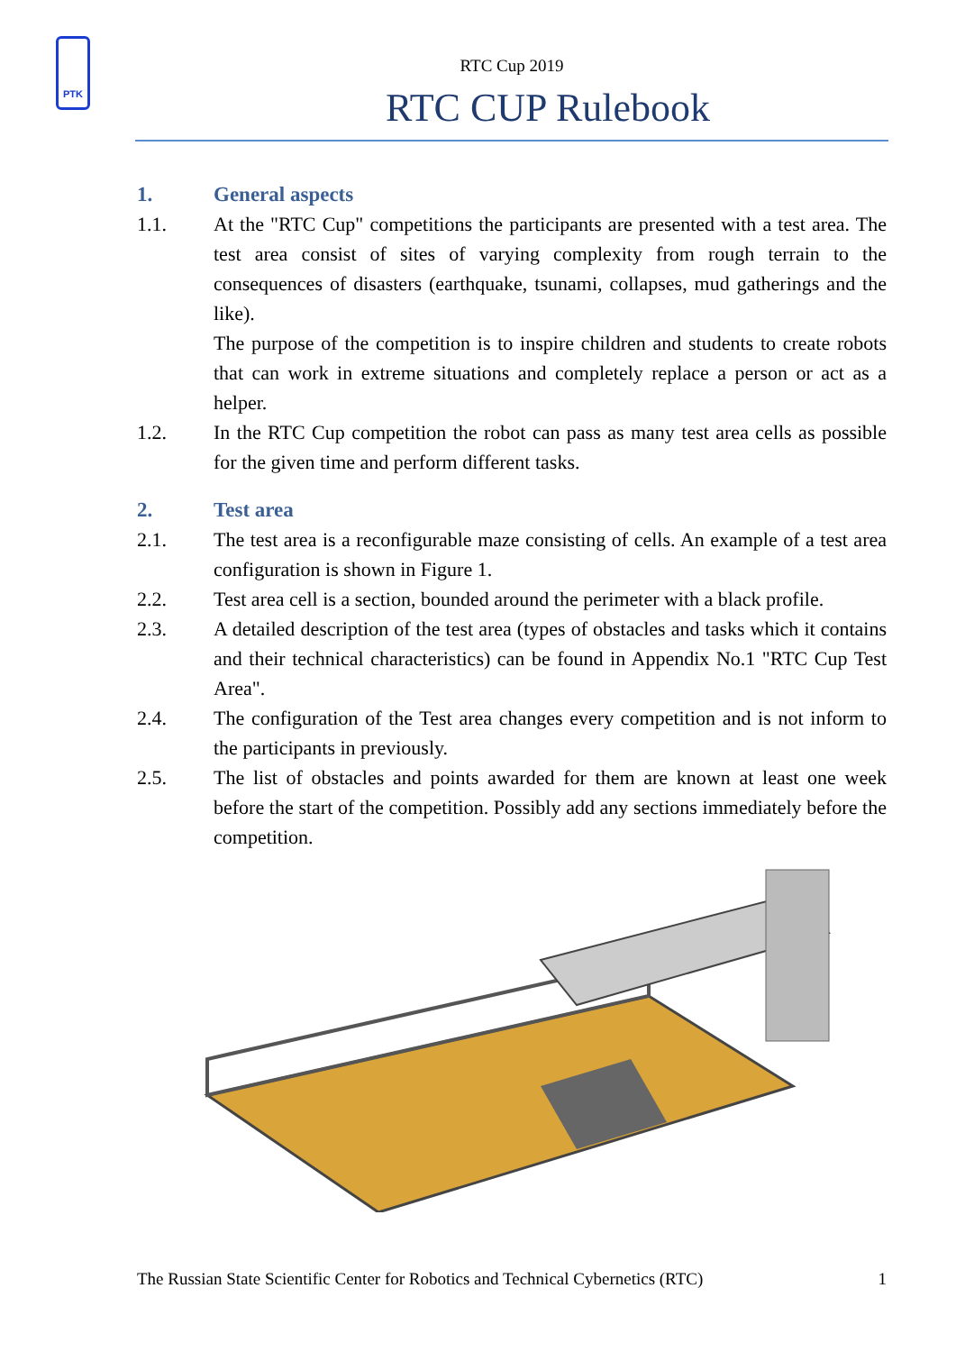PTK
RTC Cup 2019
RTC CUP Rulebook
1. General aspects
1.1. At the "RTC Cup" competitions the participants are presented with a test area. The test area consist of sites of varying complexity from rough terrain to the consequences of disasters (earthquake, tsunami, collapses, mud gatherings and the like).
The purpose of the competition is to inspire children and students to create robots that can work in extreme situations and completely replace a person or act as a helper.
1.2. In the RTC Cup competition the robot can pass as many test area cells as possible for the given time and perform different tasks.
2. Test area
2.1. The test area is a reconfigurable maze consisting of cells. An example of a test area configuration is shown in Figure 1.
2.2. Test area cell is a section, bounded around the perimeter with a black profile.
2.3. A detailed description of the test area (types of obstacles and tasks which it contains and their technical characteristics) can be found in Appendix No.1 "RTC Cup Test Area".
2.4. The configuration of the Test area changes every competition and is not inform to the participants in previously.
2.5. The list of obstacles and points awarded for them are known at least one week before the start of the competition. Possibly add any sections immediately before the competition.
The Russian State Scientific Center for Robotics and Technical Cybernetics (RTC) 1